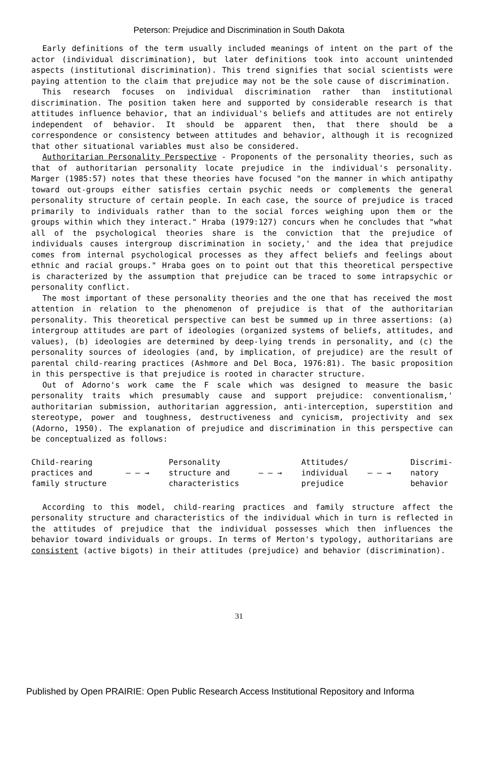Peterson: Prejudice and Discrimination in South Dakota
Early definitions of the term usually included meanings of intent on the part of the actor (individual discrimination), but later definitions took into account unintended aspects (institutional discrimination). This trend signifies that social scientists were paying attention to the claim that prejudice may not be the sole cause of discrimination.
This research focuses on individual discrimination rather than institutional discrimination. The position taken here and supported by considerable research is that attitudes influence behavior, that an individual's beliefs and attitudes are not entirely independent of behavior. It should be apparent then, that there should be a correspondence or consistency between attitudes and behavior, although it is recognized that other situational variables must also be considered.
Authoritarian Personality Perspective - Proponents of the personality theories, such as that of authoritarian personality locate prejudice in the individual's personality. Marger (1985:57) notes that these theories have focused "on the manner in which antipathy toward out-groups either satisfies certain psychic needs or complements the general personality structure of certain people. In each case, the source of prejudice is traced primarily to individuals rather than to the social forces weighing upon them or the groups within which they interact." Hraba (1979:127) concurs when he concludes that "what all of the psychological theories share is the conviction that the prejudice of individuals causes intergroup discrimination in society,' and the idea that prejudice comes from internal psychological processes as they affect beliefs and feelings about ethnic and racial groups." Hraba goes on to point out that this theoretical perspective is characterized by the assumption that prejudice can be traced to some intrapsychic or personality conflict.
The most important of these personality theories and the one that has received the most attention in relation to the phenomenon of prejudice is that of the authoritarian personality. This theoretical perspective can best be summed up in three assertions: (a) intergroup attitudes are part of ideologies (organized systems of beliefs, attitudes, and values), (b) ideologies are determined by deep-lying trends in personality, and (c) the personality sources of ideologies (and, by implication, of prejudice) are the result of parental child-rearing practices (Ashmore and Del Boca, 1976:81). The basic proposition in this perspective is that prejudice is rooted in character structure.
Out of Adorno's work came the F scale which was designed to measure the basic personality traits which presumably cause and support prejudice: conventionalism,' authoritarian submission, authoritarian aggression, anti-interception, superstition and stereotype, power and toughness, destructiveness and cynicism, projectivity and sex (Adorno, 1950). The explanation of prejudice and discrimination in this perspective can be conceptualized as follows:
Child-rearing
practices and
family structure
— — → Personality
structure and
characteristics
— — → Attitudes/
individual
prejudice
— — → Discrimi-
natory
behavior
According to this model, child-rearing practices and family structure affect the personality structure and characteristics of the individual which in turn is reflected in the attitudes of prejudice that the individual possesses which then influences the behavior toward individuals or groups. In terms of Merton's typology, authoritarians are consistent (active bigots) in their attitudes (prejudice) and behavior (discrimination).
31
Published by Open PRAIRIE: Open Public Research Access Institutional Repository and Informa